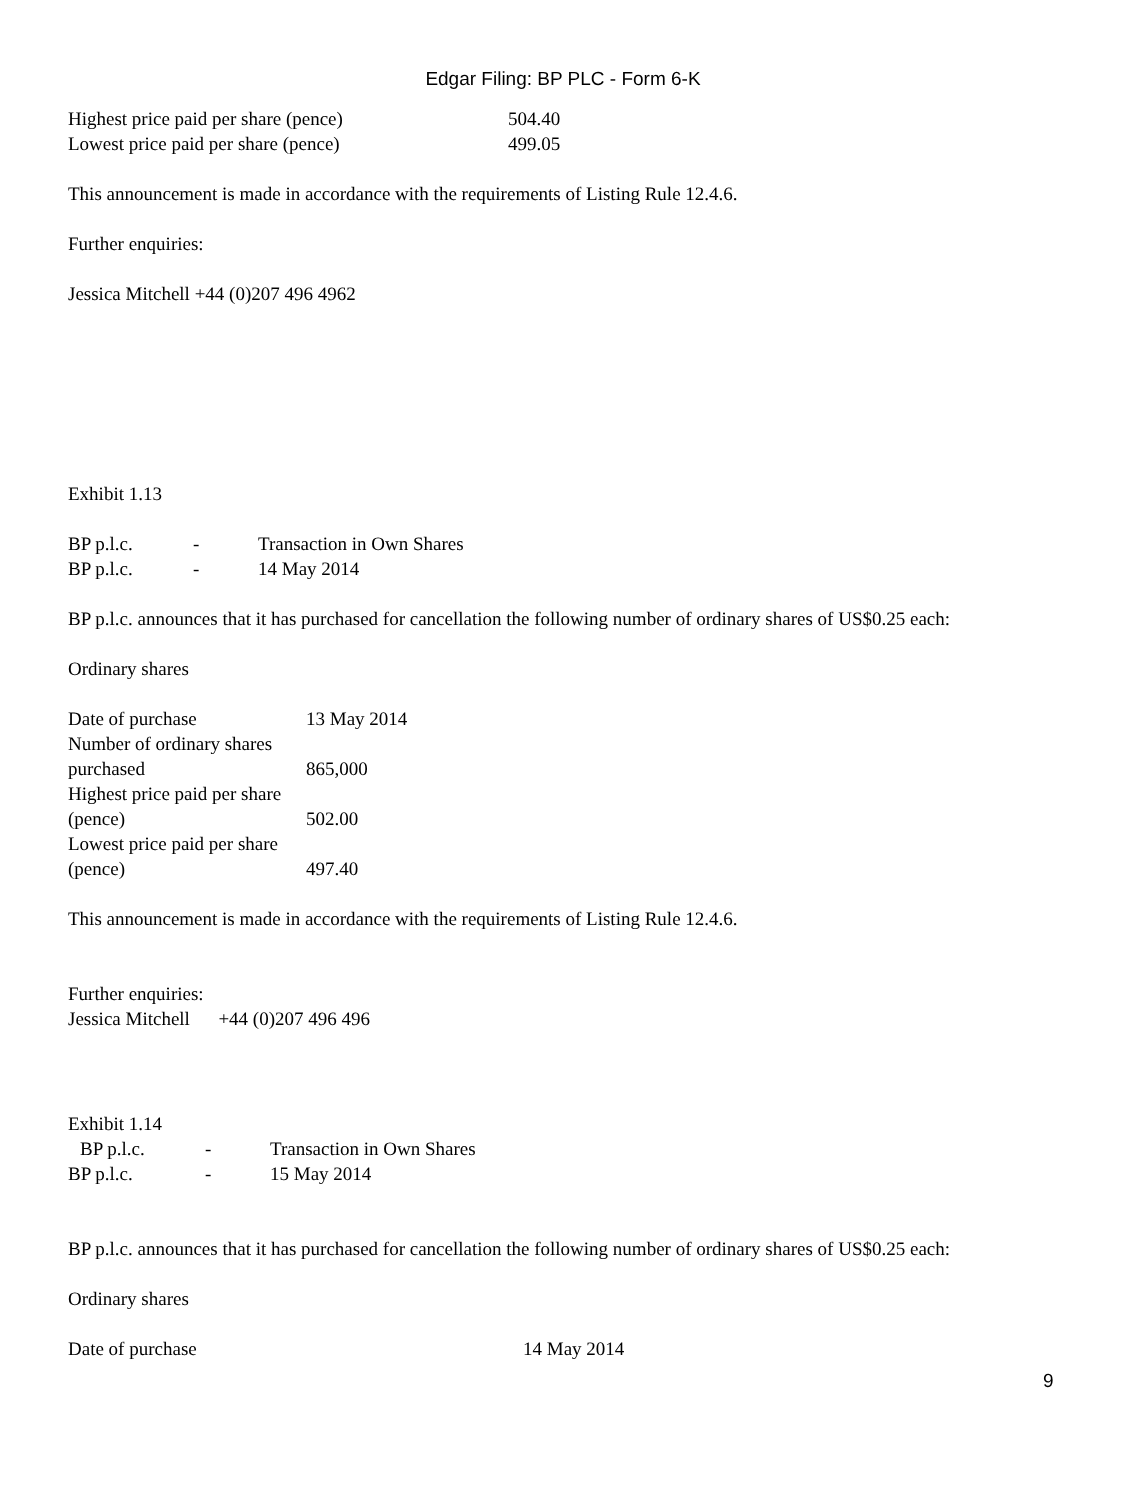Edgar Filing: BP PLC - Form 6-K
| Highest price paid per share (pence) | 504.40 |
| Lowest price paid per share (pence) | 499.05 |
This announcement is made in accordance with the requirements of Listing Rule 12.4.6.
Further enquiries:
Jessica Mitchell +44 (0)207 496 4962
Exhibit 1.13
| BP p.l.c. | - | Transaction in Own Shares |
| BP p.l.c. | - | 14 May 2014 |
BP p.l.c. announces that it has purchased for cancellation the following number of ordinary shares of US$0.25 each:
Ordinary shares
| Date of purchase | 13 May 2014 |
| Number of ordinary shares purchased | 865,000 |
| Highest price paid per share (pence) | 502.00 |
| Lowest price paid per share (pence) | 497.40 |
This announcement is made in accordance with the requirements of Listing Rule 12.4.6.
Further enquiries:
Jessica Mitchell +44 (0)207 496 496
Exhibit 1.14
| BP p.l.c. | - | Transaction in Own Shares |
| BP p.l.c. | - | 15 May 2014 |
BP p.l.c. announces that it has purchased for cancellation the following number of ordinary shares of US$0.25 each:
Ordinary shares
| Date of purchase | 14 May 2014 |
9